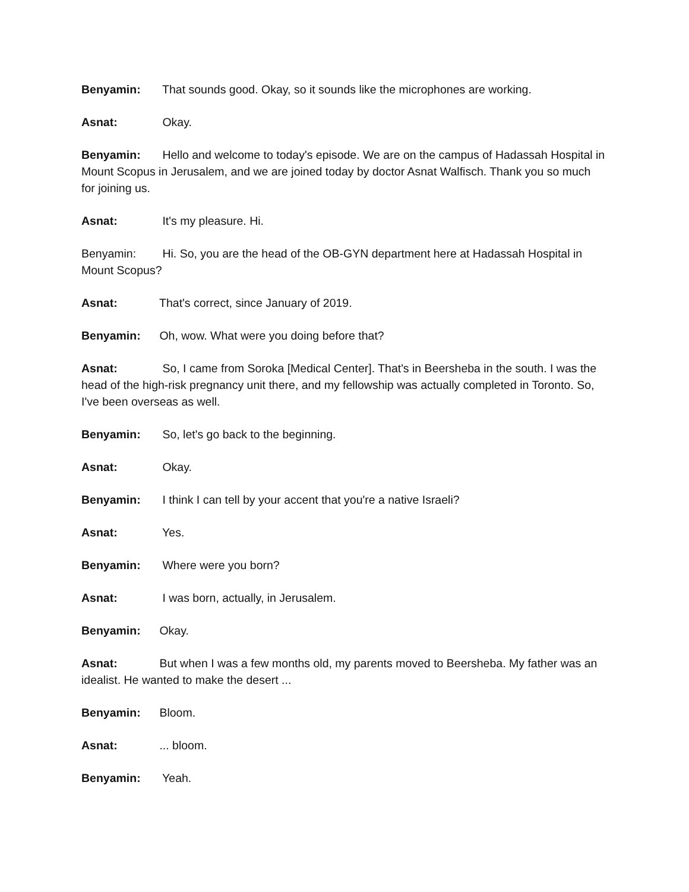Benyamin: That sounds good. Okay, so it sounds like the microphones are working.
Asnat: Okay.
Benyamin: Hello and welcome to today's episode. We are on the campus of Hadassah Hospital in Mount Scopus in Jerusalem, and we are joined today by doctor Asnat Walfisch. Thank you so much for joining us.
Asnat: It's my pleasure. Hi.
Benyamin: Hi. So, you are the head of the OB-GYN department here at Hadassah Hospital in Mount Scopus?
Asnat: That's correct, since January of 2019.
Benyamin: Oh, wow. What were you doing before that?
Asnat: So, I came from Soroka [Medical Center]. That's in Beersheba in the south. I was the head of the high-risk pregnancy unit there, and my fellowship was actually completed in Toronto. So, I've been overseas as well.
Benyamin: So, let's go back to the beginning.
Asnat: Okay.
Benyamin: I think I can tell by your accent that you're a native Israeli?
Asnat: Yes.
Benyamin: Where were you born?
Asnat: I was born, actually, in Jerusalem.
Benyamin: Okay.
Asnat: But when I was a few months old, my parents moved to Beersheba. My father was an idealist. He wanted to make the desert ...
Benyamin: Bloom.
Asnat: ... bloom.
Benyamin: Yeah.